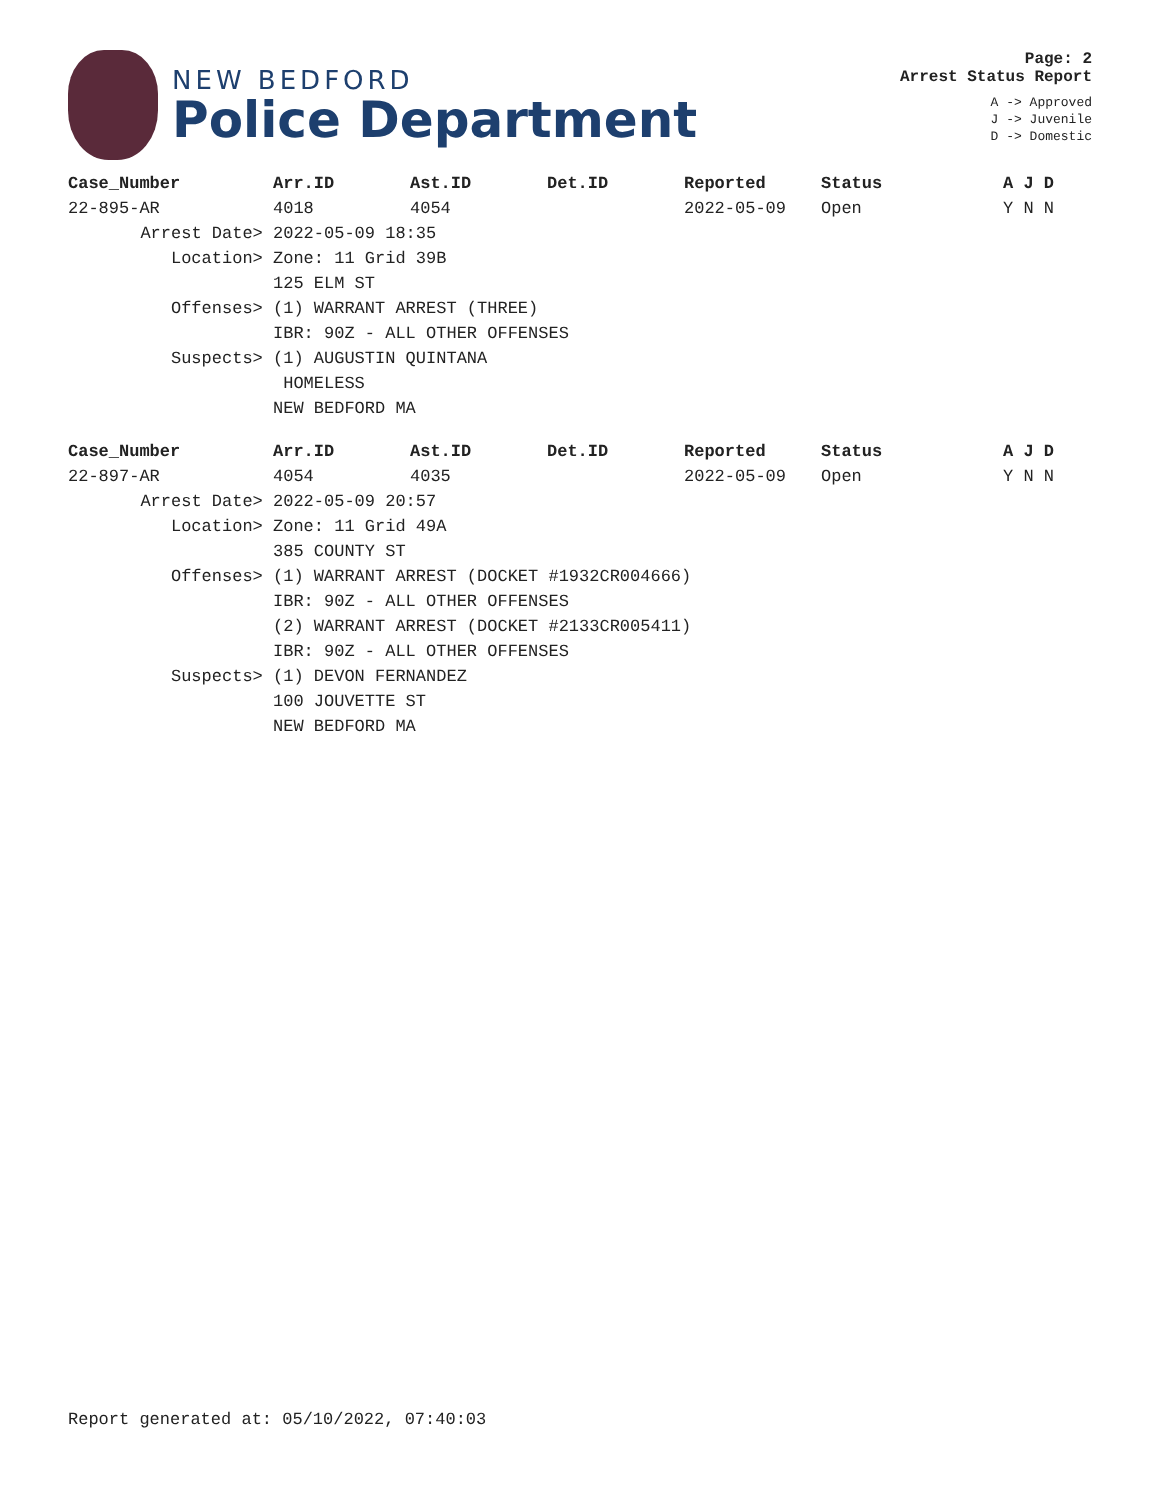NEW BEDFORD
Police Department
Page: 2
Arrest Status Report
A -> Approved
J -> Juvenile
D -> Domestic
| Case_Number | Arr.ID | Ast.ID | Det.ID | Reported | Status | A J D |
| --- | --- | --- | --- | --- | --- | --- |
| 22-895-AR | 4018 | 4054 | | 2022-05-09 | Open | Y N N |
| Arrest Date> | 2022-05-09 18:35 | | | | | |
| Location> | Zone: 11 Grid 39B | | | | | |
| | 125 ELM ST | | | | | |
| Offenses> | (1) WARRANT ARREST (THREE) | | | | | |
| | IBR: 90Z - ALL OTHER OFFENSES | | | | | |
| Suspects> | (1) AUGUSTIN QUINTANA | | | | | |
| | HOMELESS | | | | | |
| | NEW BEDFORD MA | | | | | |
| Case_Number | Arr.ID | Ast.ID | Det.ID | Reported | Status | A J D |
| --- | --- | --- | --- | --- | --- | --- |
| 22-897-AR | 4054 | 4035 | | 2022-05-09 | Open | Y N N |
| Arrest Date> | 2022-05-09 20:57 | | | | | |
| Location> | Zone: 11 Grid 49A | | | | | |
| | 385 COUNTY ST | | | | | |
| Offenses> | (1) WARRANT ARREST (DOCKET #1932CR004666) | | | | | |
| | IBR: 90Z - ALL OTHER OFFENSES | | | | | |
| | (2) WARRANT ARREST (DOCKET #2133CR005411) | | | | | |
| | IBR: 90Z - ALL OTHER OFFENSES | | | | | |
| Suspects> | (1) DEVON FERNANDEZ | | | | | |
| | 100 JOUVETTE ST | | | | | |
| | NEW BEDFORD MA | | | | | |
Report generated at: 05/10/2022, 07:40:03